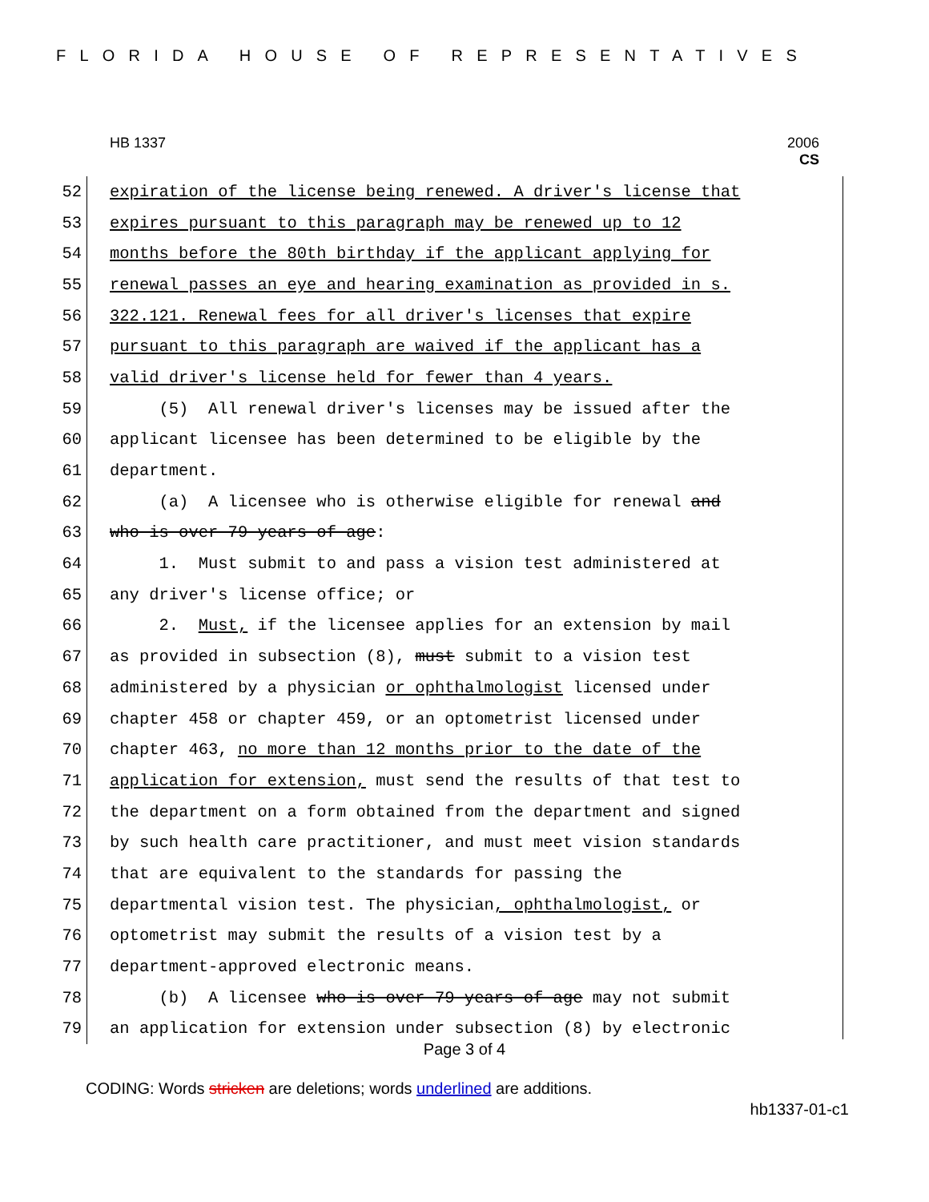FLORIDA HOUSE OF REPRESENTATIVES
HB 1337 2006
CS
52 expiration of the license being renewed. A driver's license that
53 expires pursuant to this paragraph may be renewed up to 12
54 months before the 80th birthday if the applicant applying for
55 renewal passes an eye and hearing examination as provided in s.
56 322.121. Renewal fees for all driver's licenses that expire
57 pursuant to this paragraph are waived if the applicant has a
58 valid driver's license held for fewer than 4 years.
59 (5) All renewal driver's licenses may be issued after the
60 applicant licensee has been determined to be eligible by the
61 department.
62 (a) A licensee who is otherwise eligible for renewal and
63 who is over 79 years of age:
64 1. Must submit to and pass a vision test administered at
65 any driver's license office; or
66 2. Must, if the licensee applies for an extension by mail
67 as provided in subsection (8), must submit to a vision test
68 administered by a physician or ophthalmologist licensed under
69 chapter 458 or chapter 459, or an optometrist licensed under
70 chapter 463, no more than 12 months prior to the date of the
71 application for extension, must send the results of that test to
72 the department on a form obtained from the department and signed
73 by such health care practitioner, and must meet vision standards
74 that are equivalent to the standards for passing the
75 departmental vision test. The physician, ophthalmologist, or
76 optometrist may submit the results of a vision test by a
77 department-approved electronic means.
78 (b) A licensee who is over 79 years of age may not submit
79 an application for extension under subsection (8) by electronic
Page 3 of 4
CODING: Words stricken are deletions; words underlined are additions.
hb1337-01-c1